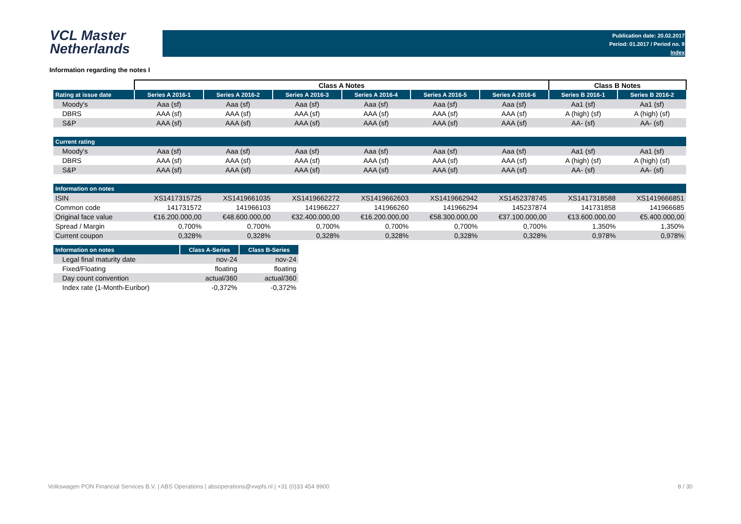VCL Master
Netherlands
Publication date: 20.02.2017
Period: 01.2017 / Period no. 9
Index
Information regarding the notes I
| | Class A Notes | | | | | | Class B Notes | |
| Rating at issue date | Series A 2016-1 | Series A 2016-2 | Series A 2016-3 | Series A 2016-4 | Series A 2016-5 | Series A 2016-6 | Series B 2016-1 | Series B 2016-2 |
| Moody's | Aaa (sf) | Aaa (sf) | Aaa (sf) | Aaa (sf) | Aaa (sf) | Aaa (sf) | Aa1 (sf) | Aa1 (sf) |
| DBRS | AAA (sf) | AAA (sf) | AAA (sf) | AAA (sf) | AAA (sf) | AAA (sf) | A (high) (sf) | A (high) (sf) |
| S&P | AAA (sf) | AAA (sf) | AAA (sf) | AAA (sf) | AAA (sf) | AAA (sf) | AA- (sf) | AA- (sf) |
| Current rating | | | | | | | | |
| Moody's | Aaa (sf) | Aaa (sf) | Aaa (sf) | Aaa (sf) | Aaa (sf) | Aaa (sf) | Aa1 (sf) | Aa1 (sf) |
| DBRS | AAA (sf) | AAA (sf) | AAA (sf) | AAA (sf) | AAA (sf) | AAA (sf) | A (high) (sf) | A (high) (sf) |
| S&P | AAA (sf) | AAA (sf) | AAA (sf) | AAA (sf) | AAA (sf) | AAA (sf) | AA- (sf) | AA- (sf) |
| Information on notes | | | | | | | | |
| ISIN | XS1417315725 | XS1419661035 | XS1419662272 | XS1419662603 | XS1419662942 | XS1452378745 | XS1417318588 | XS1419666851 |
| Common code | 141731572 | 141966103 | 141966227 | 141966260 | 141966294 | 145237874 | 141731858 | 141966685 |
| Original face value | €16.200.000,00 | €48.600.000,00 | €32.400.000,00 | €16.200.000,00 | €58.300.000,00 | €37.100.000,00 | €13.600.000,00 | €5.400.000,00 |
| Spread / Margin | 0,700% | 0,700% | 0,700% | 0,700% | 0,700% | 0,700% | 1,350% | 1,350% |
| Current coupon | 0,328% | 0,328% | 0,328% | 0,328% | 0,328% | 0,328% | 0,978% | 0,978% |
| Information on notes | Class A-Series | Class B-Series |
| --- | --- | --- |
| Legal final maturity date | nov-24 | nov-24 |
| Fixed/Floating | floating | floating |
| Day count convention | actual/360 | actual/360 |
| Index rate (1-Month-Euribor) | -0,372% | -0,372% |
Volkswagen PON Financial Services B.V. | ABS Operations | absoperations@vwpfs.nl | +31 (0)33 454 9900 8 / 30